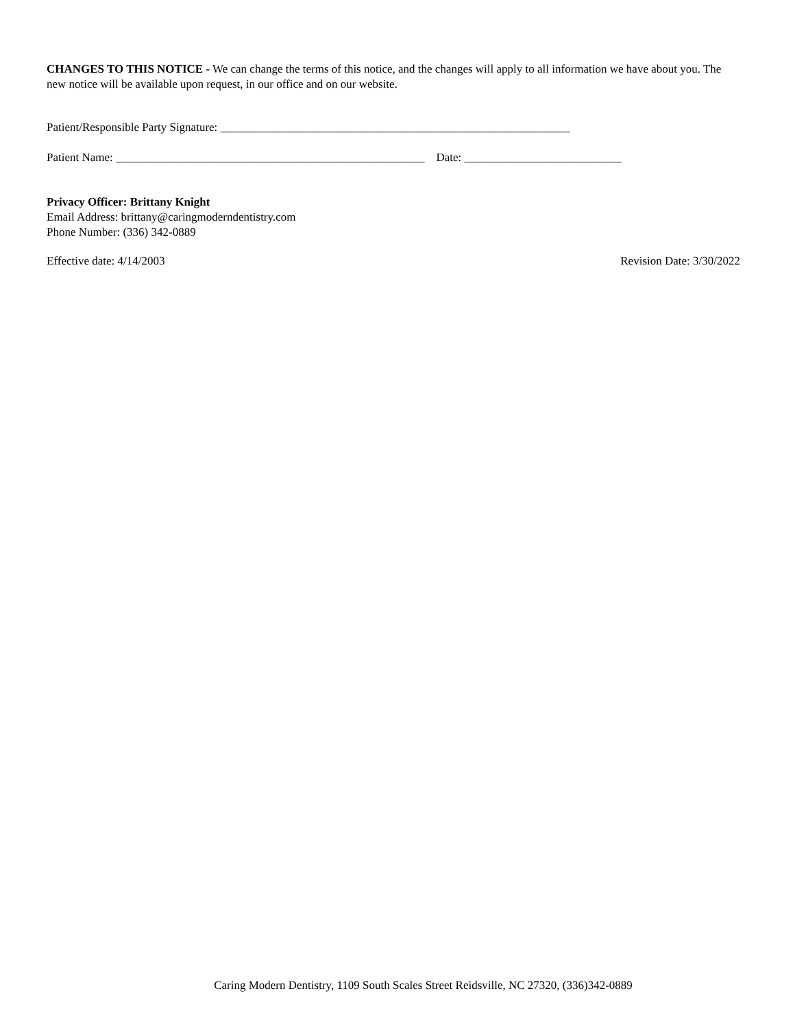CHANGES TO THIS NOTICE - We can change the terms of this notice, and the changes will apply to all information we have about you. The new notice will be available upon request, in our office and on our website.
Patient/Responsible Party Signature: ____________________________________________________________
Patient Name: _____________________________________________________ Date: ___________________________
Privacy Officer: Brittany Knight
Email Address: brittany@caringmoderndentistry.com
Phone Number: (336) 342-0889
Effective date: 4/14/2003 Revision Date: 3/30/2022
Caring Modern Dentistry, 1109 South Scales Street Reidsville, NC 27320, (336)342-0889